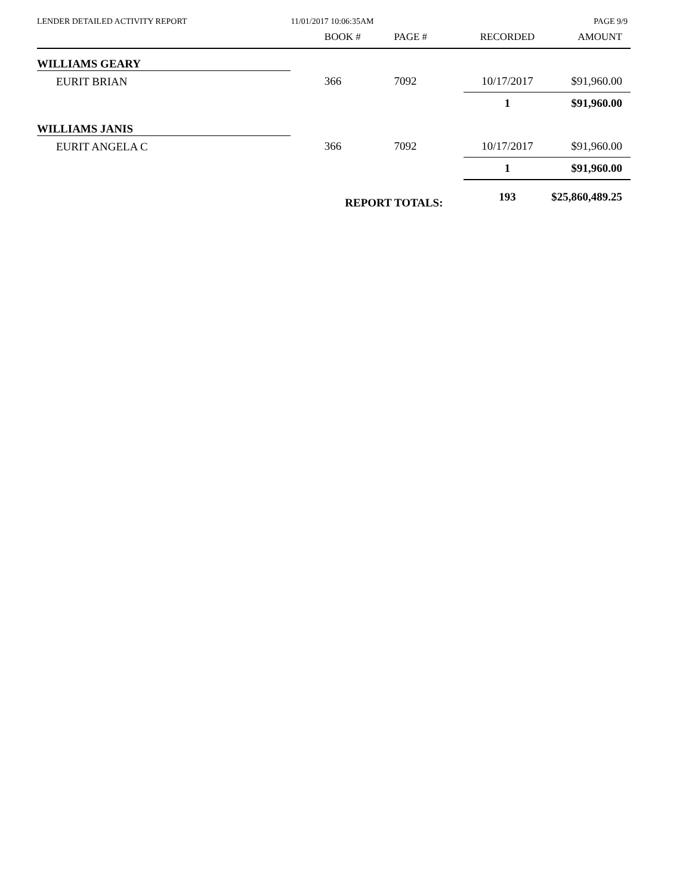LENDER DETAILED ACTIVITY REPORT
11/01/2017 10:06:35AM PAGE 9/9
| | | BOOK # | PAGE # | RECORDED | AMOUNT |
| --- | --- | --- | --- | --- | --- |
| WILLIAMS GEARY | | | | | |
| EURIT BRIAN | | 366 | 7092 | 10/17/2017 | $91,960.00 |
| | | | | 1 | $91,960.00 |
| WILLIAMS JANIS | | | | | |
| EURIT ANGELA C | | 366 | 7092 | 10/17/2017 | $91,960.00 |
| | | | | 1 | $91,960.00 |
| | | REPORT TOTALS: | | 193 | $25,860,489.25 |